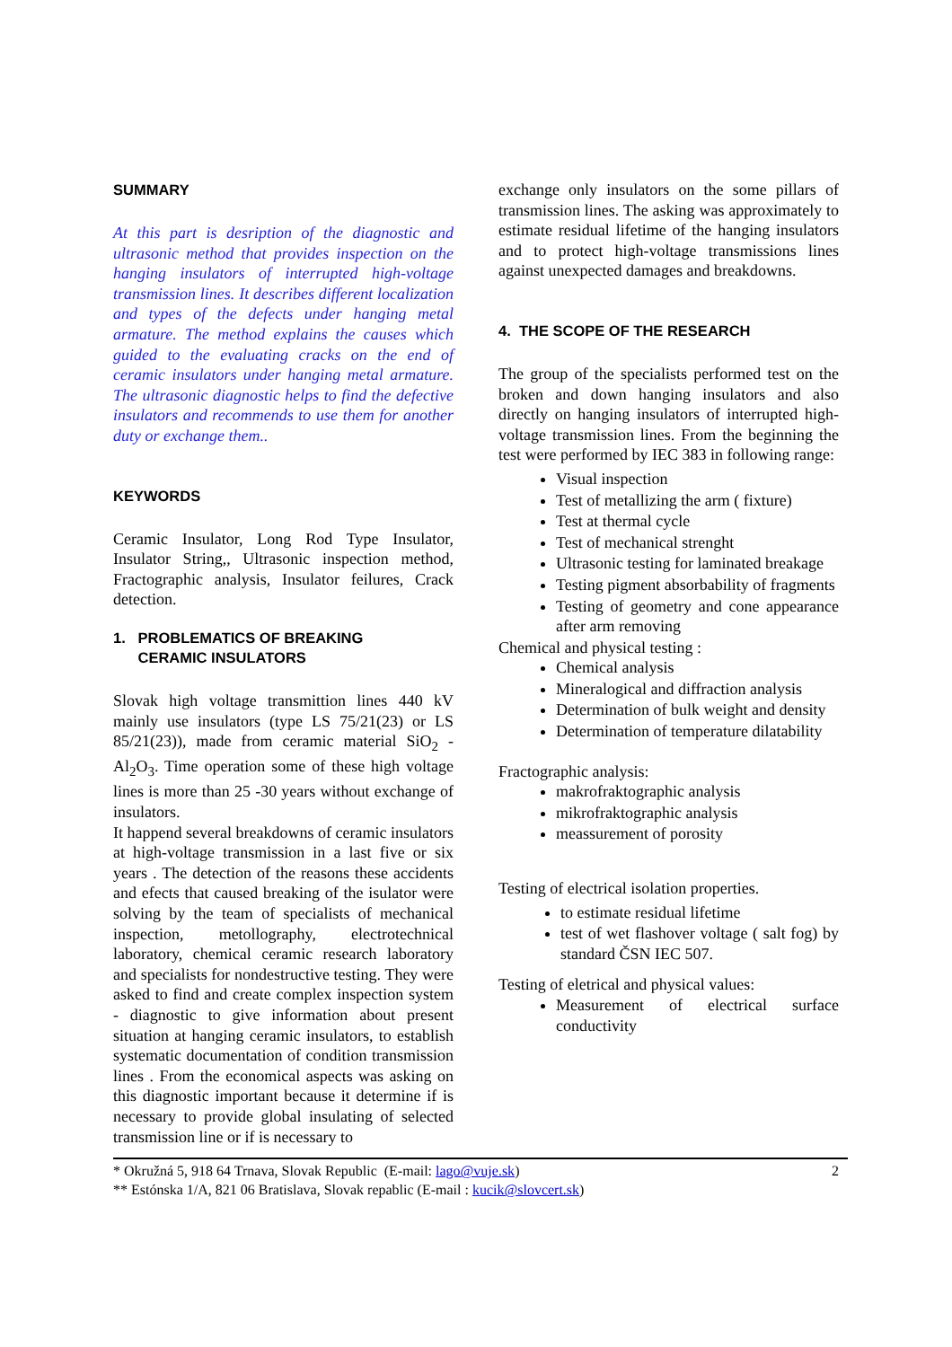SUMMARY
At this part is desription of the diagnostic and ultrasonic method that provides inspection on the hanging insulators of interrupted high-voltage transmission lines. It describes different localization and types of the defects under hanging metal armature. The method explains the causes which guided to the evaluating cracks on the end of ceramic insulators under hanging metal armature. The ultrasonic diagnostic helps to find the defective insulators and recommends to use them for another duty or exchange them..
KEYWORDS
Ceramic Insulator, Long Rod Type Insulator, Insulator String,, Ultrasonic inspection method, Fractographic analysis, Insulator feilures, Crack detection.
1. PROBLEMATICS OF BREAKING
CERAMIC INSULATORS
Slovak high voltage transmittion lines 440 kV mainly use insulators (type LS 75/21(23) or LS 85/21(23)), made from ceramic material SiO<sub>2</sub> - Al<sub>2</sub>O<sub>3</sub>. Time operation some of these high voltage lines is more than 25 -30 years without exchange of insulators.
It happend several breakdowns of ceramic insulators at high-voltage transmission in a last five or six years . The detection of the reasons these accidents and efects that caused breaking of the isulator were solving by the team of specialists of mechanical inspection, metollography, electrotechnical laboratory, chemical ceramic research laboratory and specialists for nondestructive testing. They were asked to find and create complex inspection system - diagnostic to give information about present situation at hanging ceramic insulators, to establish systematic documentation of condition transmission lines . From the economical aspects was asking on this diagnostic important because it determine if is necessary to provide global insulating of selected transmission line or if is necessary to
exchange only insulators on the some pillars of transmission lines. The asking was approximately to estimate residual lifetime of the hanging insulators and to protect high-voltage transmissions lines against unexpected damages and breakdowns.
4. THE SCOPE OF THE RESEARCH
The group of the specialists performed test on the broken and down hanging insulators and also directly on hanging insulators of interrupted high- voltage transmission lines. From the beginning the test were performed by IEC 383 in following range:
Visual inspection
Test of metallizing the arm ( fixture)
Test at thermal cycle
Test of mechanical strenght
Ultrasonic testing for laminated breakage
Testing pigment absorbability of fragments
Testing of geometry and cone appearance after arm removing
Chemical and physical testing :
Chemical analysis
Mineralogical and diffraction analysis
Determination of bulk weight and density
Determination of temperature dilatability
Fractographic analysis:
makrofraktographic analysis
mikrofraktographic analysis
meassurement of porosity
Testing of electrical isolation properties.
to estimate residual lifetime
test of wet flashover voltage ( salt fog) by standard ČSN IEC 507.
Testing of eletrical and physical values:
Measurement of electrical surface conductivity
* Okružná 5, 918 64 Trnava, Slovak Republic (E-mail: lago@vuje.sk) 2
** Estónska 1/A, 821 06 Bratislava, Slovak repablic (E-mail : kucik@slovcert.sk)